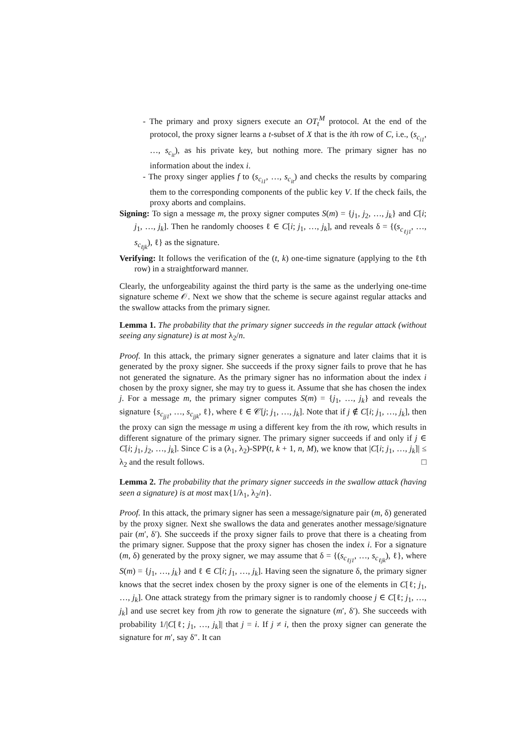- The primary and proxy signers execute an OT<sub>t</sub><sup>M</sup> protocol. At the end of the protocol, the proxy signer learns a t-subset of X that is the ith row of C, i.e., (s<sub>c<sub>i1</sub></sub>, …, s<sub>c<sub>it</sub></sub>), as his private key, but nothing more. The primary signer has no information about the index i.
- The proxy singer applies f to (s<sub>c<sub>i1</sub></sub>, …, s<sub>c<sub>it</sub></sub>) and checks the results by comparing them to the corresponding components of the public key V. If the check fails, the proxy aborts and complains.
Signing: To sign a message m, the proxy signer computes S(m) = {j<sub>1</sub>, j<sub>2</sub>, …, j<sub>k</sub>} and C[i; j<sub>1</sub>, …, j<sub>k</sub>]. Then he randomly chooses ℓ ∈ C[i; j<sub>1</sub>, …, j<sub>k</sub>], and reveals δ = {(s<sub>c<sub>ℓj1</sub></sub>, …, s<sub>c<sub>ℓjk</sub></sub>), ℓ} as the signature.
Verifying: It follows the verification of the (t, k) one-time signature (applying to the ℓth row) in a straightforward manner.
Clearly, the unforgeability against the third party is the same as the underlying one-time signature scheme 𝒪. Next we show that the scheme is secure against regular attacks and the swallow attacks from the primary signer.
Lemma 1. The probability that the primary signer succeeds in the regular attack (without seeing any signature) is at most λ<sub>2</sub>/n.
Proof. In this attack, the primary signer generates a signature and later claims that it is generated by the proxy signer. She succeeds if the proxy signer fails to prove that he has not generated the signature. As the primary signer has no information about the index i chosen by the proxy signer, she may try to guess it. Assume that she has chosen the index j. For a message m, the primary signer computes S(m) = {j<sub>1</sub>, …, j<sub>k</sub>} and reveals the signature {s<sub>c<sub>jj1</sub></sub>, …, s<sub>c<sub>jjk</sub></sub>, ℓ}, where ℓ ∈ 𝒞[j; j<sub>1</sub>, …, j<sub>k</sub>]. Note that if j ∉ C[i; j<sub>1</sub>, …, j<sub>k</sub>], then the proxy can sign the message m using a different key from the ith row, which results in different signature of the primary signer. The primary signer succeeds if and only if j ∈ C[i; j<sub>1</sub>, j<sub>2</sub>, …, j<sub>k</sub>]. Since C is a (λ<sub>1</sub>, λ<sub>2</sub>)-SPP(t, k + 1, n, M), we know that |C[i; j<sub>1</sub>, …, j<sub>k</sub>]| ≤ λ<sub>2</sub> and the result follows. □
Lemma 2. The probability that the primary signer succeeds in the swallow attack (having seen a signature) is at most max{1/λ<sub>1</sub>, λ<sub>2</sub>/n}.
Proof. In this attack, the primary signer has seen a message/signature pair (m, δ) generated by the proxy signer. Next she swallows the data and generates another message/signature pair (m′, δ′). She succeeds if the proxy signer fails to prove that there is a cheating from the primary signer. Suppose that the proxy signer has chosen the index i. For a signature (m, δ) generated by the proxy signer, we may assume that δ = {(s<sub>c<sub>ℓj1</sub></sub>, …, s<sub>c<sub>ℓjk</sub></sub>), ℓ}, where S(m) = {j<sub>1</sub>, …, j<sub>k</sub>} and ℓ ∈ C[i; j<sub>1</sub>, …, j<sub>k</sub>]. Having seen the signature δ, the primary signer knows that the secret index chosen by the proxy signer is one of the elements in C[ℓ; j<sub>1</sub>, …, j<sub>k</sub>]. One attack strategy from the primary signer is to randomly choose j ∈ C[ℓ; j<sub>1</sub>, …, j<sub>k</sub>] and use secret key from jth row to generate the signature (m′, δ′). She succeeds with probability 1/|C[ℓ; j<sub>1</sub>, …, j<sub>k</sub>]| that j = i. If j ≠ i, then the proxy signer can generate the signature for m′, say δ″. It can